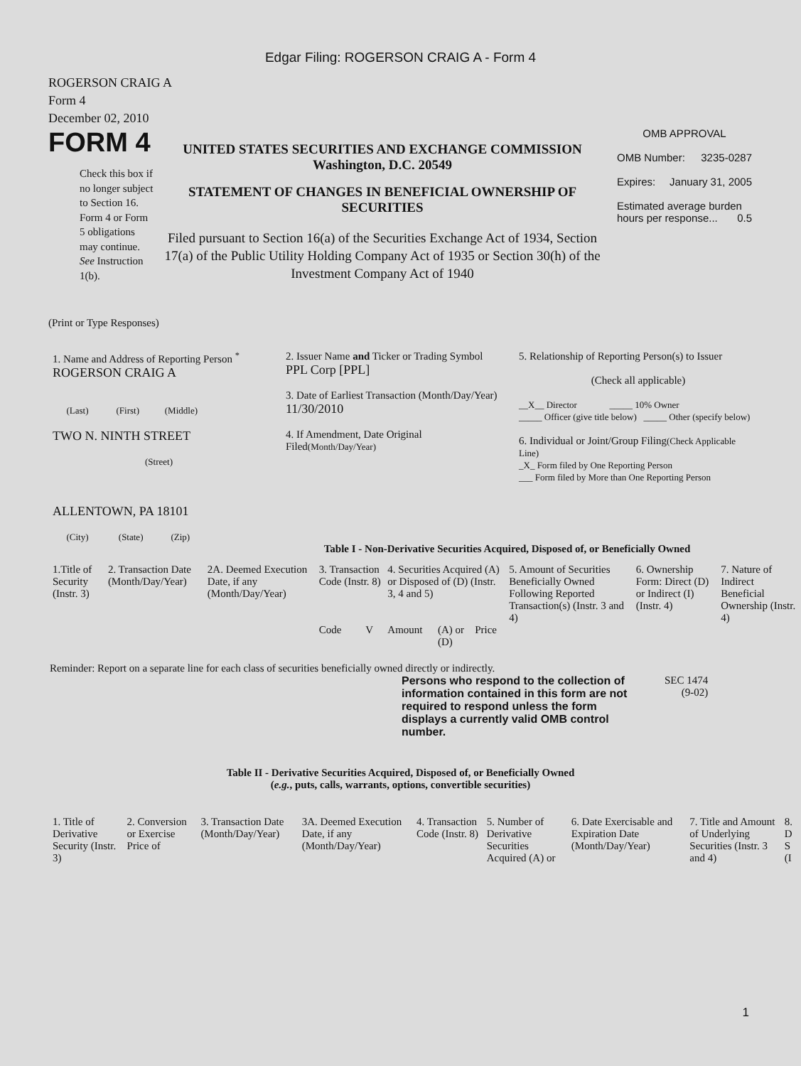Edgar Filing: ROGERSON CRAIG A - Form 4
ROGERSON CRAIG A
Form 4
December 02, 2010
FORM 4
Check this box if no longer subject to Section 16. Form 4 or Form 5 obligations may continue. See Instruction 1(b).
UNITED STATES SECURITIES AND EXCHANGE COMMISSION
Washington, D.C. 20549
STATEMENT OF CHANGES IN BENEFICIAL OWNERSHIP OF SECURITIES
Filed pursuant to Section 16(a) of the Securities Exchange Act of 1934, Section 17(a) of the Public Utility Holding Company Act of 1935 or Section 30(h) of the Investment Company Act of 1940
OMB APPROVAL
OMB Number: 3235-0287
Expires: January 31, 2005
Estimated average burden hours per response... 0.5
(Print or Type Responses)
| 1. Name and Address of Reporting Person <sup>*</sup> ROGERSON CRAIG A (Last) (First) (Middle) TWO N. NINTH STREET (Street) ALLENTOWN, PA 18101 (City) (State) (Zip) | 2. Issuer Name and Ticker or Trading Symbol PPL Corp [PPL] 3. Date of Earliest Transaction (Month/Day/Year) 11/30/2010 4. If Amendment, Date Original Filed (Month/Day/Year) | 5. Relationship of Reporting Person(s) to Issuer (Check all applicable) __X__ Director _____ 10% Owner _____ Officer (give title below) _____ Other (specify below) 6. Individual or Joint/Group Filing (Check Applicable Line) _X_ Form filed by One Reporting Person ___ Form filed by More than One Reporting Person |
Table I - Non-Derivative Securities Acquired, Disposed of, or Beneficially Owned
| 1.Title of Security (Instr. 3) | 2. Transaction Date (Month/Day/Year) | 2A. Deemed Execution Date, if any (Month/Day/Year) | 3. Transaction Code (Instr. 8) | | 4. Securities Acquired (A) or Disposed of (D) (Instr. 3, 4 and 5) | | | 5. Amount of Securities Beneficially Owned Following Reported Transaction(s) (Instr. 3 and 4) | 6. Ownership Form: Direct (D) or Indirect (I) (Instr. 4) | 7. Nature of Indirect Beneficial Ownership (Instr. 4) |
| --- | --- | --- | --- | --- | --- | --- | --- | --- | --- | --- |
| | | | Code | V | Amount | (A) or (D) | Price | | | |
Reminder: Report on a separate line for each class of securities beneficially owned directly or indirectly.
Persons who respond to the collection of information contained in this form are not required to respond unless the form displays a currently valid OMB control number.
SEC 1474
(9-02)
Table II - Derivative Securities Acquired, Disposed of, or Beneficially Owned
(e.g., puts, calls, warrants, options, convertible securities)
| 1. Title of Derivative Security (Instr. 3) | 2. Conversion or Exercise Price of | 3. Transaction Date (Month/Day/Year) | 3A. Deemed Execution Date, if any (Month/Day/Year) | 4. Transaction Code (Instr. 8) | 5. Number of Derivative Securities Acquired (A) or | 6. Date Exercisable and Expiration Date (Month/Day/Year) | 7. Title and Amount of Underlying Securities (Instr. 3 and 4) | 8. D S (I |
| --- | --- | --- | --- | --- | --- | --- | --- | --- |
1